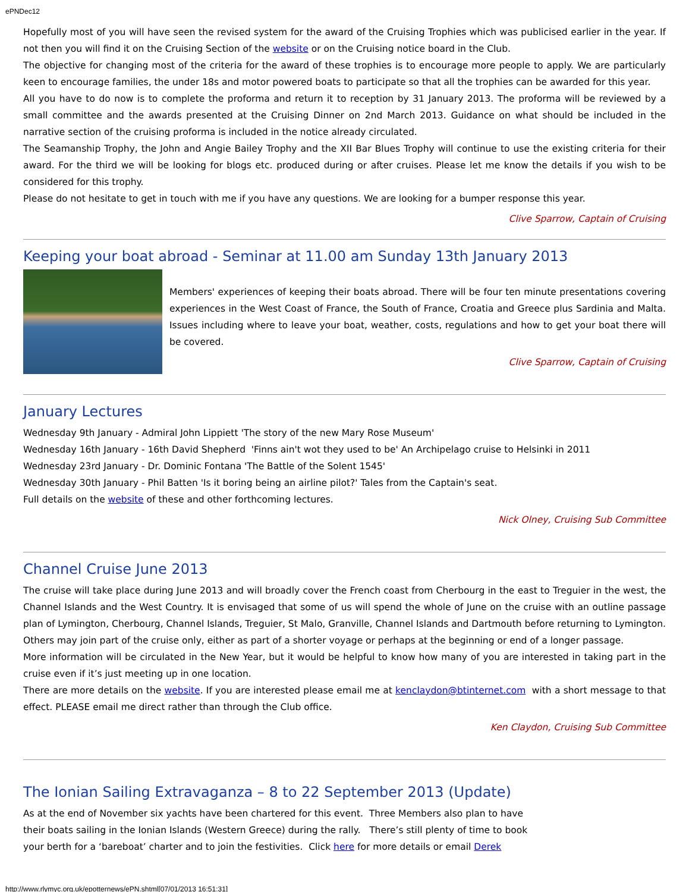ePNDec12
Hopefully most of you will have seen the revised system for the award of the Cruising Trophies which was publicised earlier in the year. If not then you will find it on the Cruising Section of the website or on the Cruising notice board in the Club.
The objective for changing most of the criteria for the award of these trophies is to encourage more people to apply. We are particularly keen to encourage families, the under 18s and motor powered boats to participate so that all the trophies can be awarded for this year.
All you have to do now is to complete the proforma and return it to reception by 31 January 2013. The proforma will be reviewed by a small committee and the awards presented at the Cruising Dinner on 2nd March 2013. Guidance on what should be included in the narrative section of the cruising proforma is included in the notice already circulated.
The Seamanship Trophy, the John and Angie Bailey Trophy and the XII Bar Blues Trophy will continue to use the existing criteria for their award. For the third we will be looking for blogs etc. produced during or after cruises. Please let me know the details if you wish to be considered for this trophy.
Please do not hesitate to get in touch with me if you have any questions. We are looking for a bumper response this year.
Clive Sparrow, Captain of Cruising
Keeping your boat abroad - Seminar at 11.00 am Sunday 13th January 2013
Members' experiences of keeping their boats abroad. There will be four ten minute presentations covering experiences in the West Coast of France, the South of France, Croatia and Greece plus Sardinia and Malta. Issues including where to leave your boat, weather, costs, regulations and how to get your boat there will be covered.
Clive Sparrow, Captain of Cruising
January Lectures
Wednesday 9th January - Admiral John Lippiett 'The story of the new Mary Rose Museum'
Wednesday 16th January - 16th David Shepherd 'Finns ain't wot they used to be' An Archipelago cruise to Helsinki in 2011
Wednesday 23rd January - Dr. Dominic Fontana 'The Battle of the Solent 1545'
Wednesday 30th January - Phil Batten 'Is it boring being an airline pilot?' Tales from the Captain's seat.
Full details on the website of these and other forthcoming lectures.
Nick Olney, Cruising Sub Committee
Channel Cruise June 2013
The cruise will take place during June 2013 and will broadly cover the French coast from Cherbourg in the east to Treguier in the west, the Channel Islands and the West Country. It is envisaged that some of us will spend the whole of June on the cruise with an outline passage plan of Lymington, Cherbourg, Channel Islands, Treguier, St Malo, Granville, Channel Islands and Dartmouth before returning to Lymington. Others may join part of the cruise only, either as part of a shorter voyage or perhaps at the beginning or end of a longer passage.
More information will be circulated in the New Year, but it would be helpful to know how many of you are interested in taking part in the cruise even if it’s just meeting up in one location.
There are more details on the website. If you are interested please email me at kenclaydon@btinternet.com with a short message to that effect. PLEASE email me direct rather than through the Club office.
Ken Claydon, Cruising Sub Committee
The Ionian Sailing Extravaganza – 8 to 22 September 2013 (Update)
As at the end of November six yachts have been chartered for this event. Three Members also plan to have their boats sailing in the Ionian Islands (Western Greece) during the rally. There’s still plenty of time to book your berth for a ‘bareboat’ charter and to join the festivities. Click here for more details or email Derek
http://www.rlymyc.org.uk/epotternews/ePN.shtml[07/01/2013 16:51:31]